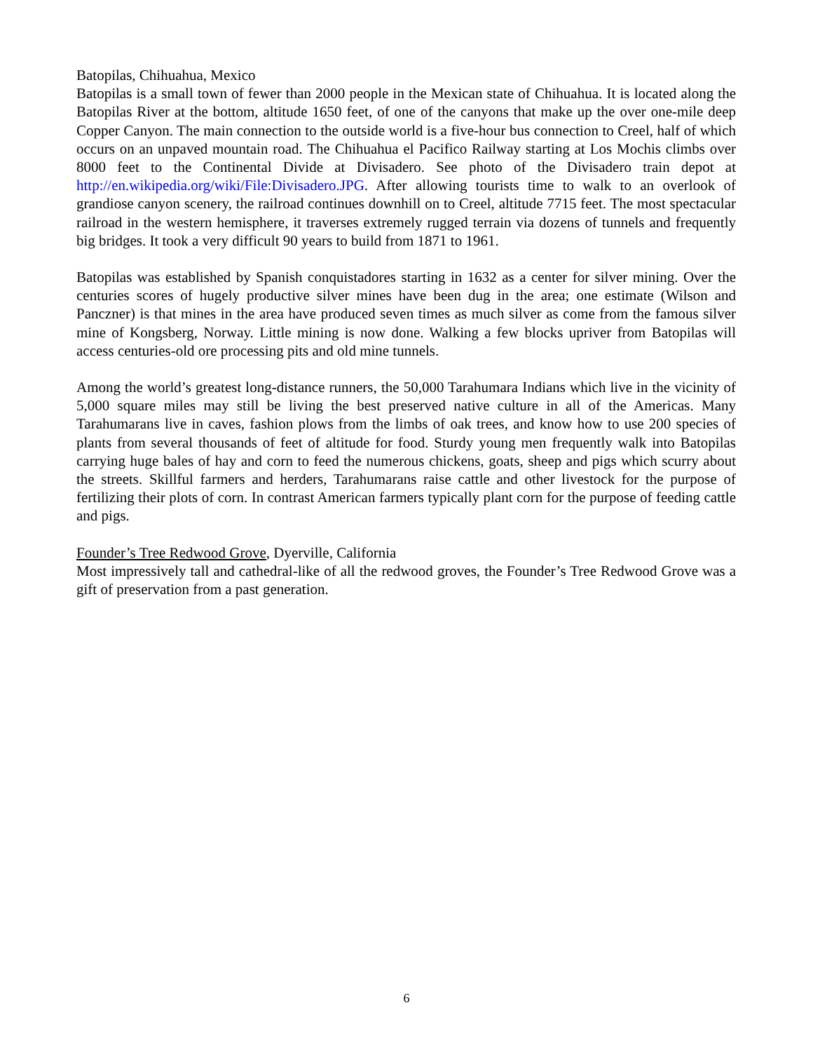Batopilas, Chihuahua, Mexico
Batopilas is a small town of fewer than 2000 people in the Mexican state of Chihuahua. It is located along the Batopilas River at the bottom, altitude 1650 feet, of one of the canyons that make up the over one-mile deep Copper Canyon. The main connection to the outside world is a five-hour bus connection to Creel, half of which occurs on an unpaved mountain road. The Chihuahua el Pacifico Railway starting at Los Mochis climbs over 8000 feet to the Continental Divide at Divisadero. See photo of the Divisadero train depot at http://en.wikipedia.org/wiki/File:Divisadero.JPG. After allowing tourists time to walk to an overlook of grandiose canyon scenery, the railroad continues downhill on to Creel, altitude 7715 feet. The most spectacular railroad in the western hemisphere, it traverses extremely rugged terrain via dozens of tunnels and frequently big bridges. It took a very difficult 90 years to build from 1871 to 1961.
Batopilas was established by Spanish conquistadores starting in 1632 as a center for silver mining. Over the centuries scores of hugely productive silver mines have been dug in the area; one estimate (Wilson and Panczner) is that mines in the area have produced seven times as much silver as come from the famous silver mine of Kongsberg, Norway. Little mining is now done. Walking a few blocks upriver from Batopilas will access centuries-old ore processing pits and old mine tunnels.
Among the world’s greatest long-distance runners, the 50,000 Tarahumara Indians which live in the vicinity of 5,000 square miles may still be living the best preserved native culture in all of the Americas. Many Tarahumarans live in caves, fashion plows from the limbs of oak trees, and know how to use 200 species of plants from several thousands of feet of altitude for food. Sturdy young men frequently walk into Batopilas carrying huge bales of hay and corn to feed the numerous chickens, goats, sheep and pigs which scurry about the streets. Skillful farmers and herders, Tarahumarans raise cattle and other livestock for the purpose of fertilizing their plots of corn. In contrast American farmers typically plant corn for the purpose of feeding cattle and pigs.
Founder’s Tree Redwood Grove, Dyerville, California
Most impressively tall and cathedral-like of all the redwood groves, the Founder’s Tree Redwood Grove was a gift of preservation from a past generation.
6